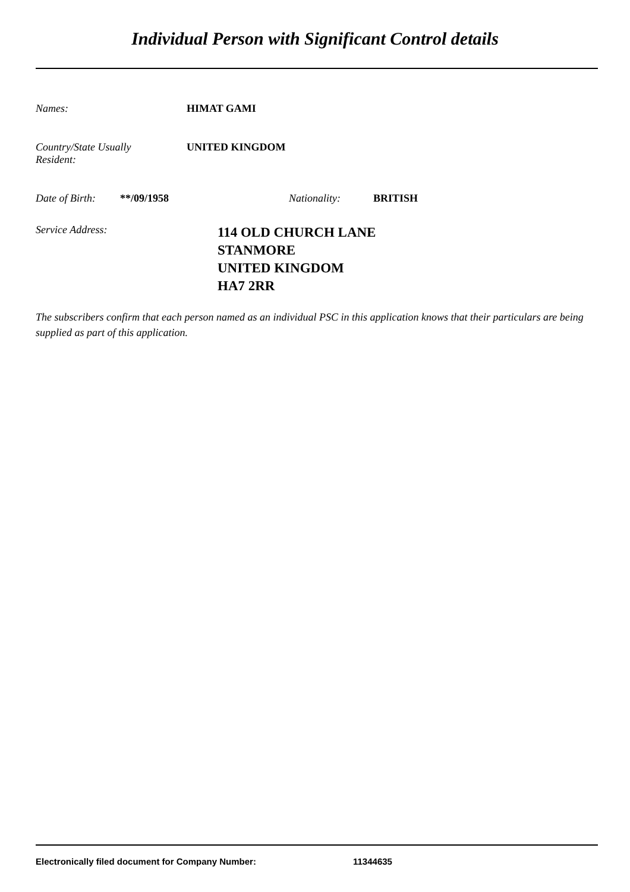Individual Person with Significant Control details
Names: HIMAT GAMI
Country/State Usually
Resident:
UNITED KINGDOM
Date of Birth:
**/09/1958 Nationality: BRITISH
Service Address:
114 OLD CHURCH LANE
STANMORE
UNITED KINGDOM
HA7 2RR
The subscribers confirm that each person named as an individual PSC in this application knows that their particulars are being supplied as part of this application.
Electronically filed document for Company Number: 11344635